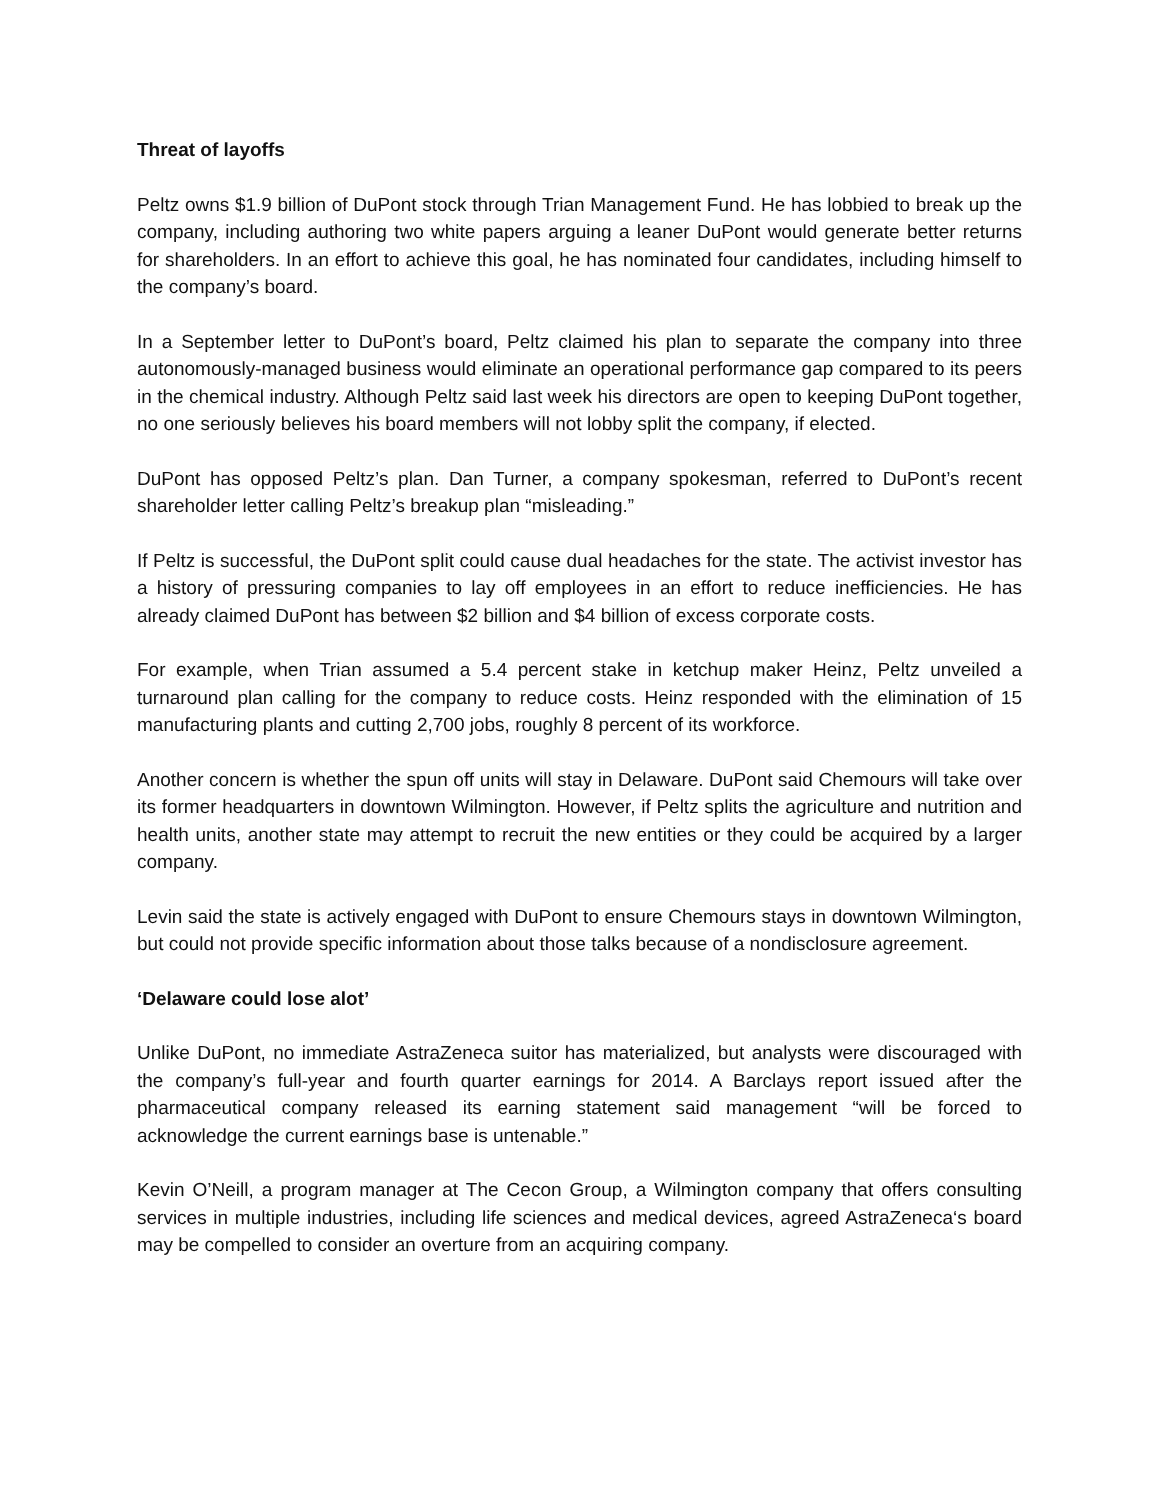Threat of layoffs
Peltz owns $1.9 billion of DuPont stock through Trian Management Fund. He has lobbied to break up the company, including authoring two white papers arguing a leaner DuPont would generate better returns for shareholders. In an effort to achieve this goal, he has nominated four candidates, including himself to the company’s board.
In a September letter to DuPont’s board, Peltz claimed his plan to separate the company into three autonomously-managed business would eliminate an operational performance gap compared to its peers in the chemical industry. Although Peltz said last week his directors are open to keeping DuPont together, no one seriously believes his board members will not lobby split the company, if elected.
DuPont has opposed Peltz’s plan. Dan Turner, a company spokesman, referred to DuPont’s recent shareholder letter calling Peltz’s breakup plan “misleading.”
If Peltz is successful, the DuPont split could cause dual headaches for the state. The activist investor has a history of pressuring companies to lay off employees in an effort to reduce inefficiencies. He has already claimed DuPont has between $2 billion and $4 billion of excess corporate costs.
For example, when Trian assumed a 5.4 percent stake in ketchup maker Heinz, Peltz unveiled a turnaround plan calling for the company to reduce costs. Heinz responded with the elimination of 15 manufacturing plants and cutting 2,700 jobs, roughly 8 percent of its workforce.
Another concern is whether the spun off units will stay in Delaware. DuPont said Chemours will take over its former headquarters in downtown Wilmington. However, if Peltz splits the agriculture and nutrition and health units, another state may attempt to recruit the new entities or they could be acquired by a larger company.
Levin said the state is actively engaged with DuPont to ensure Chemours stays in downtown Wilmington, but could not provide specific information about those talks because of a nondisclosure agreement.
‘Delaware could lose alot’
Unlike DuPont, no immediate AstraZeneca suitor has materialized, but analysts were discouraged with the company’s full-year and fourth quarter earnings for 2014. A Barclays report issued after the pharmaceutical company released its earning statement said management “will be forced to acknowledge the current earnings base is untenable.”
Kevin O’Neill, a program manager at The Cecon Group, a Wilmington company that offers consulting services in multiple industries, including life sciences and medical devices, agreed AstraZeneca‘s board may be compelled to consider an overture from an acquiring company.